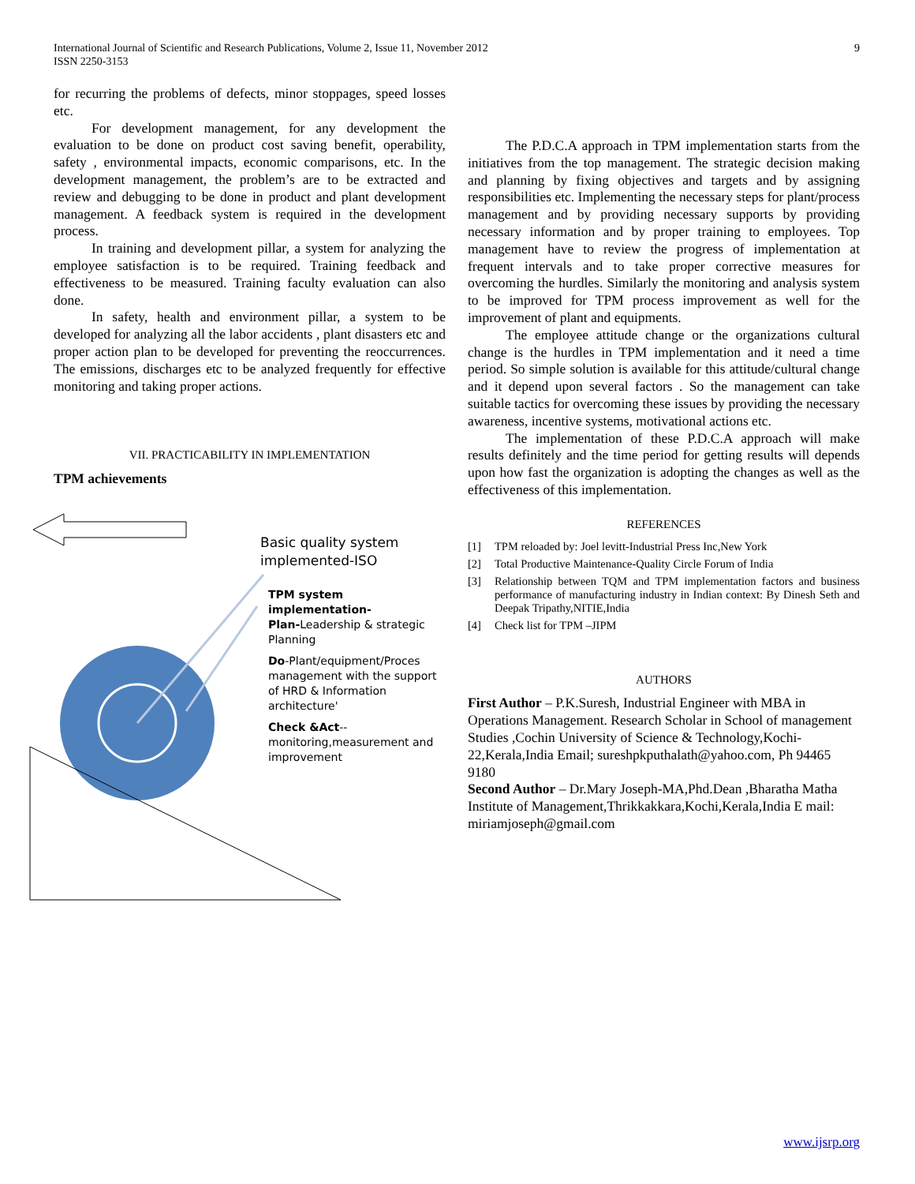International Journal of Scientific and Research Publications, Volume 2, Issue 11, November 2012
ISSN 2250-3153
9
for recurring the problems of defects, minor stoppages, speed losses etc.
For development management, for any development the evaluation to be done on product cost saving benefit, operability, safety , environmental impacts, economic comparisons, etc. In the development management, the problem’s are to be extracted and review and debugging to be done in product and plant development management. A feedback system is required in the development process.
In training and development pillar, a system for analyzing the employee satisfaction is to be required. Training feedback and effectiveness to be measured. Training faculty evaluation can also done.
In safety, health and environment pillar, a system to be developed for analyzing all the labor accidents , plant disasters etc and proper action plan to be developed for preventing the reoccurrences. The emissions, discharges etc to be analyzed frequently for effective monitoring and taking proper actions.
VII. PRACTICABILITY IN IMPLEMENTATION
TPM achievements
Basic quality system implemented-ISO
TPM system implementation-
Plan-Leadership & strategic Planning
Do-Plant/equipment/Proces management with the support of HRD & Information architecture'
Check &Act--monitoring,measurement and improvement
The P.D.C.A approach in TPM implementation starts from the initiatives from the top management. The strategic decision making and planning by fixing objectives and targets and by assigning responsibilities etc. Implementing the necessary steps for plant/process management and by providing necessary supports by providing necessary information and by proper training to employees. Top management have to review the progress of implementation at frequent intervals and to take proper corrective measures for overcoming the hurdles. Similarly the monitoring and analysis system to be improved for TPM process improvement as well for the improvement of plant and equipments.
The employee attitude change or the organizations cultural change is the hurdles in TPM implementation and it need a time period. So simple solution is available for this attitude/cultural change and it depend upon several factors . So the management can take suitable tactics for overcoming these issues by providing the necessary awareness, incentive systems, motivational actions etc.
The implementation of these P.D.C.A approach will make results definitely and the time period for getting results will depends upon how fast the organization is adopting the changes as well as the effectiveness of this implementation.
REFERENCES
[1] TPM reloaded by: Joel levitt-Industrial Press Inc,New York
[2] Total Productive Maintenance-Quality Circle Forum of India
[3] Relationship between TQM and TPM implementation factors and business performance of manufacturing industry in Indian context: By Dinesh Seth and Deepak Tripathy,NITIE,India
[4] Check list for TPM –JIPM
AUTHORS
First Author – P.K.Suresh, Industrial Engineer with MBA in Operations Management. Research Scholar in School of management Studies ,Cochin University of Science & Technology,Kochi-22,Kerala,India Email; sureshpkputhalath@yahoo.com, Ph 94465 9180
Second Author – Dr.Mary Joseph-MA,Phd.Dean ,Bharatha Matha Institute of Management,Thrikkakkara,Kochi,Kerala,India E mail: miriamjoseph@gmail.com
www.ijsrp.org